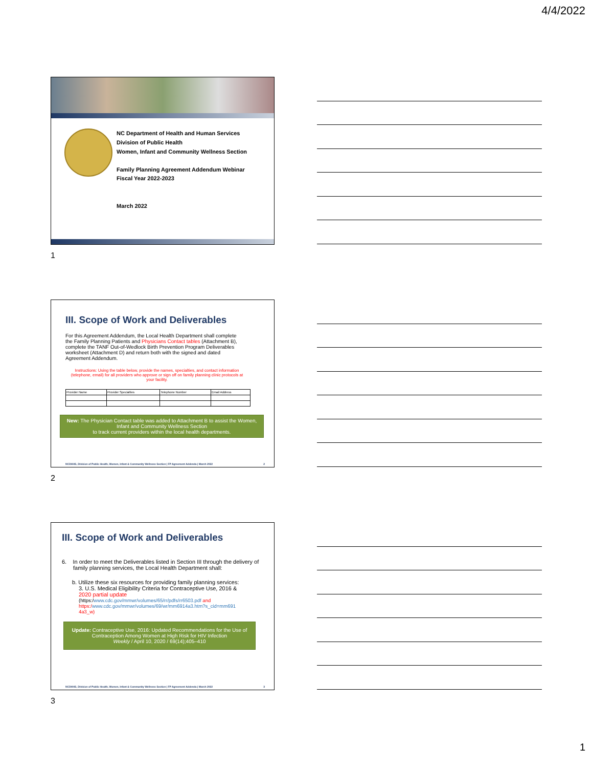4/4/2022
NC Department of Health and Human Services
Division of Public Health
Women, Infant and Community Wellness Section
Family Planning Agreement Addendum Webinar
Fiscal Year 2022-2023
March 2022
1
III. Scope of Work and Deliverables
For this Agreement Addendum, the Local Health Department shall complete the Family Planning Patients and Physicians Contact tables (Attachment B), complete the TANF Out-of-Wedlock Birth Prevention Program Deliverables worksheet (Attachment D) and return both with the signed and dated Agreement Addendum.
Instructions: Using the table below, provide the names, specialties, and contact information (telephone, email) for all providers who approve or sign off on family planning clinic protocols at your facility.
| Provider Name | Provider Specialties | Telephone Number | Email Address |
| --- | --- | --- | --- |
New: The Physician Contact table was added to Attachment B to assist the Women, Infant and Community Wellness Section
to track current providers within the local health departments.
NCDHHS, Division of Public Health, Women, Infant & Community Wellness Section | FP Agreement Addenda | March 2022 2
2
III. Scope of Work and Deliverables
6. In order to meet the Deliverables listed in Section III through the delivery of family planning services, the Local Health Department shall:
b. Utilize these six resources for providing family planning services:
3. U.S. Medical Eligibility Criteria for Contraceptive Use, 2016 &
2020 partial update
(https:/www.cdc.gov/mmwr/volumes/65/rr/pdfs/rr6503.pdf and
https:/www.cdc.gov/mmwr/volumes/69/wr/mm6914a3.htm?s_cid=mm691
4a3_w)
Update: Contraceptive Use, 2016: Updated Recommendations for the Use of Contraception Among Women at High Risk for HIV Infection
Weekly / April 10, 2020 / 69(14);405–410
NCDHHS, Division of Public Health, Women, Infant & Community Wellness Section | FP Agreement Addenda | March 2022 3
3
1